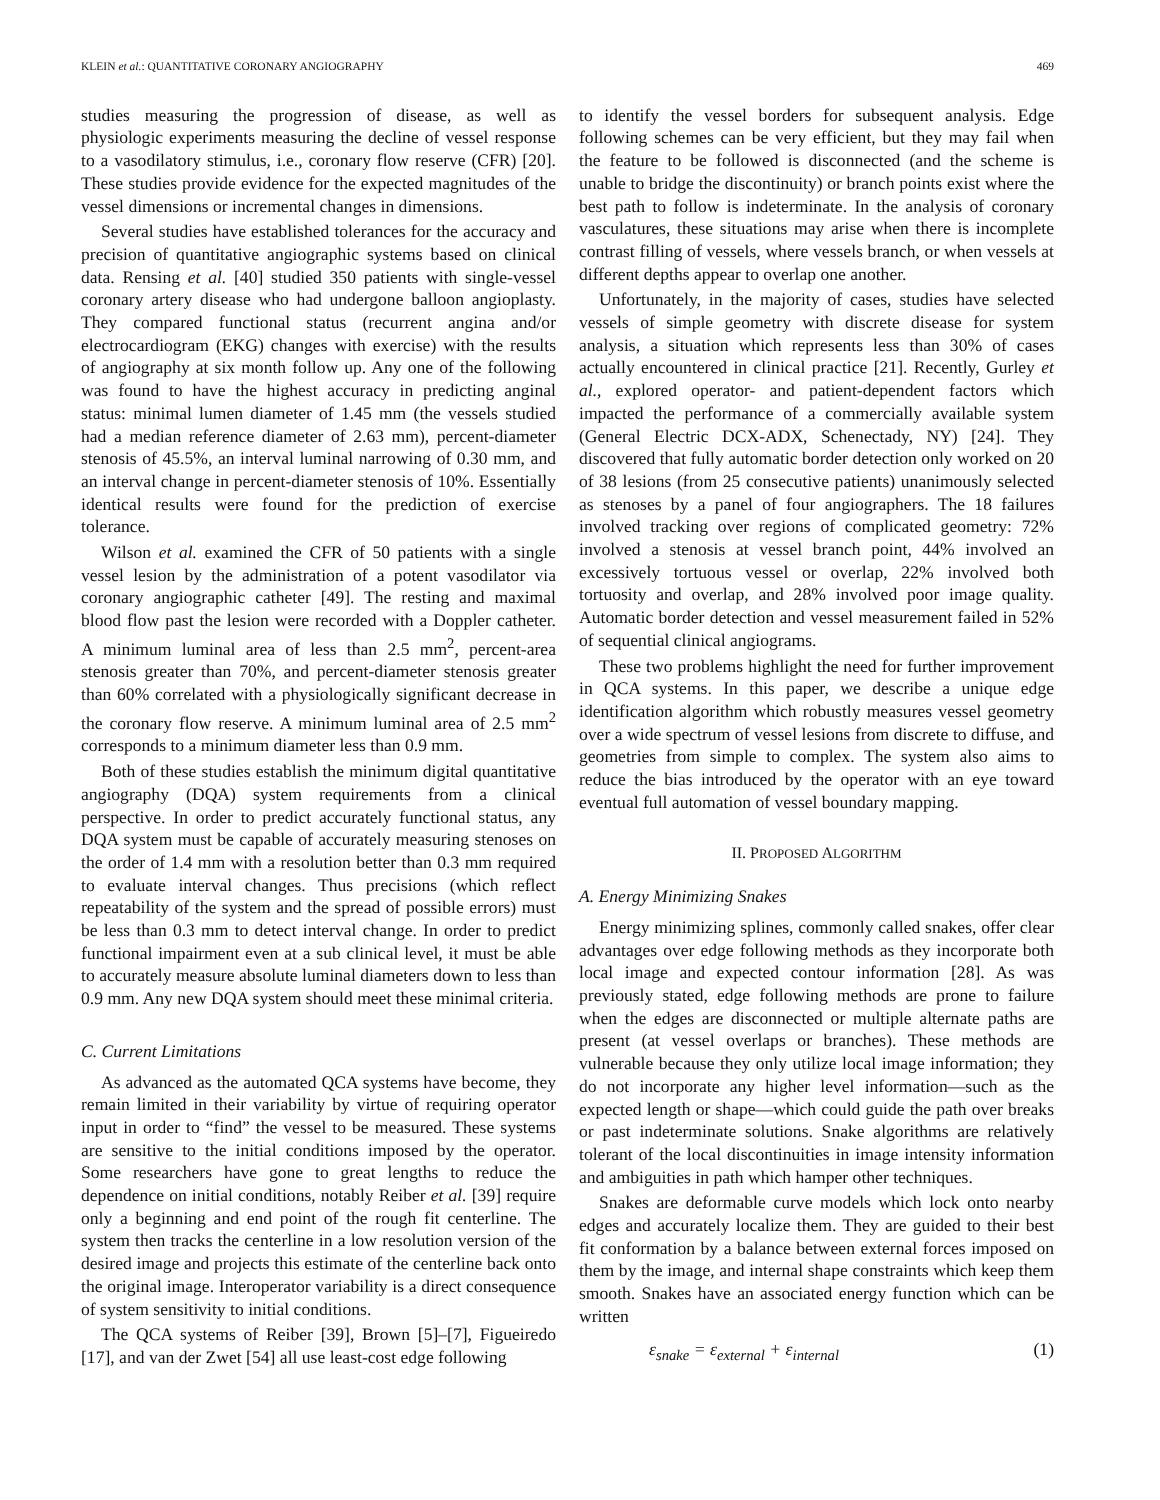KLEIN et al.: QUANTITATIVE CORONARY ANGIOGRAPHY 469
studies measuring the progression of disease, as well as physiologic experiments measuring the decline of vessel response to a vasodilatory stimulus, i.e., coronary flow reserve (CFR) [20]. These studies provide evidence for the expected magnitudes of the vessel dimensions or incremental changes in dimensions.
Several studies have established tolerances for the accuracy and precision of quantitative angiographic systems based on clinical data. Rensing et al. [40] studied 350 patients with single-vessel coronary artery disease who had undergone balloon angioplasty. They compared functional status (recurrent angina and/or electrocardiogram (EKG) changes with exercise) with the results of angiography at six month follow up. Any one of the following was found to have the highest accuracy in predicting anginal status: minimal lumen diameter of 1.45 mm (the vessels studied had a median reference diameter of 2.63 mm), percent-diameter stenosis of 45.5%, an interval luminal narrowing of 0.30 mm, and an interval change in percent-diameter stenosis of 10%. Essentially identical results were found for the prediction of exercise tolerance.
Wilson et al. examined the CFR of 50 patients with a single vessel lesion by the administration of a potent vasodilator via coronary angiographic catheter [49]. The resting and maximal blood flow past the lesion were recorded with a Doppler catheter. A minimum luminal area of less than 2.5 mm<sup>2</sup>, percent-area stenosis greater than 70%, and percent-diameter stenosis greater than 60% correlated with a physiologically significant decrease in the coronary flow reserve. A minimum luminal area of 2.5 mm<sup>2</sup> corresponds to a minimum diameter less than 0.9 mm.
Both of these studies establish the minimum digital quantitative angiography (DQA) system requirements from a clinical perspective. In order to predict accurately functional status, any DQA system must be capable of accurately measuring stenoses on the order of 1.4 mm with a resolution better than 0.3 mm required to evaluate interval changes. Thus precisions (which reflect repeatability of the system and the spread of possible errors) must be less than 0.3 mm to detect interval change. In order to predict functional impairment even at a sub clinical level, it must be able to accurately measure absolute luminal diameters down to less than 0.9 mm. Any new DQA system should meet these minimal criteria.
C. Current Limitations
As advanced as the automated QCA systems have become, they remain limited in their variability by virtue of requiring operator input in order to “find” the vessel to be measured. These systems are sensitive to the initial conditions imposed by the operator. Some researchers have gone to great lengths to reduce the dependence on initial conditions, notably Reiber et al. [39] require only a beginning and end point of the rough fit centerline. The system then tracks the centerline in a low resolution version of the desired image and projects this estimate of the centerline back onto the original image. Interoperator variability is a direct consequence of system sensitivity to initial conditions.
The QCA systems of Reiber [39], Brown [5]–[7], Figueiredo [17], and van der Zwet [54] all use least-cost edge following
to identify the vessel borders for subsequent analysis. Edge following schemes can be very efficient, but they may fail when the feature to be followed is disconnected (and the scheme is unable to bridge the discontinuity) or branch points exist where the best path to follow is indeterminate. In the analysis of coronary vasculatures, these situations may arise when there is incomplete contrast filling of vessels, where vessels branch, or when vessels at different depths appear to overlap one another.
Unfortunately, in the majority of cases, studies have selected vessels of simple geometry with discrete disease for system analysis, a situation which represents less than 30% of cases actually encountered in clinical practice [21]. Recently, Gurley et al., explored operator- and patient-dependent factors which impacted the performance of a commercially available system (General Electric DCX-ADX, Schenectady, NY) [24]. They discovered that fully automatic border detection only worked on 20 of 38 lesions (from 25 consecutive patients) unanimously selected as stenoses by a panel of four angiographers. The 18 failures involved tracking over regions of complicated geometry: 72% involved a stenosis at vessel branch point, 44% involved an excessively tortuous vessel or overlap, 22% involved both tortuosity and overlap, and 28% involved poor image quality. Automatic border detection and vessel measurement failed in 52% of sequential clinical angiograms.
These two problems highlight the need for further improvement in QCA systems. In this paper, we describe a unique edge identification algorithm which robustly measures vessel geometry over a wide spectrum of vessel lesions from discrete to diffuse, and geometries from simple to complex. The system also aims to reduce the bias introduced by the operator with an eye toward eventual full automation of vessel boundary mapping.
II. PROPOSED ALGORITHM
A. Energy Minimizing Snakes
Energy minimizing splines, commonly called snakes, offer clear advantages over edge following methods as they incorporate both local image and expected contour information [28]. As was previously stated, edge following methods are prone to failure when the edges are disconnected or multiple alternate paths are present (at vessel overlaps or branches). These methods are vulnerable because they only utilize local image information; they do not incorporate any higher level information—such as the expected length or shape—which could guide the path over breaks or past indeterminate solutions. Snake algorithms are relatively tolerant of the local discontinuities in image intensity information and ambiguities in path which hamper other techniques.
Snakes are deformable curve models which lock onto nearby edges and accurately localize them. They are guided to their best fit conformation by a balance between external forces imposed on them by the image, and internal shape constraints which keep them smooth. Snakes have an associated energy function which can be written
ε<sub>snake</sub> = ε<sub>external</sub> + ε<sub>internal</sub> (1)